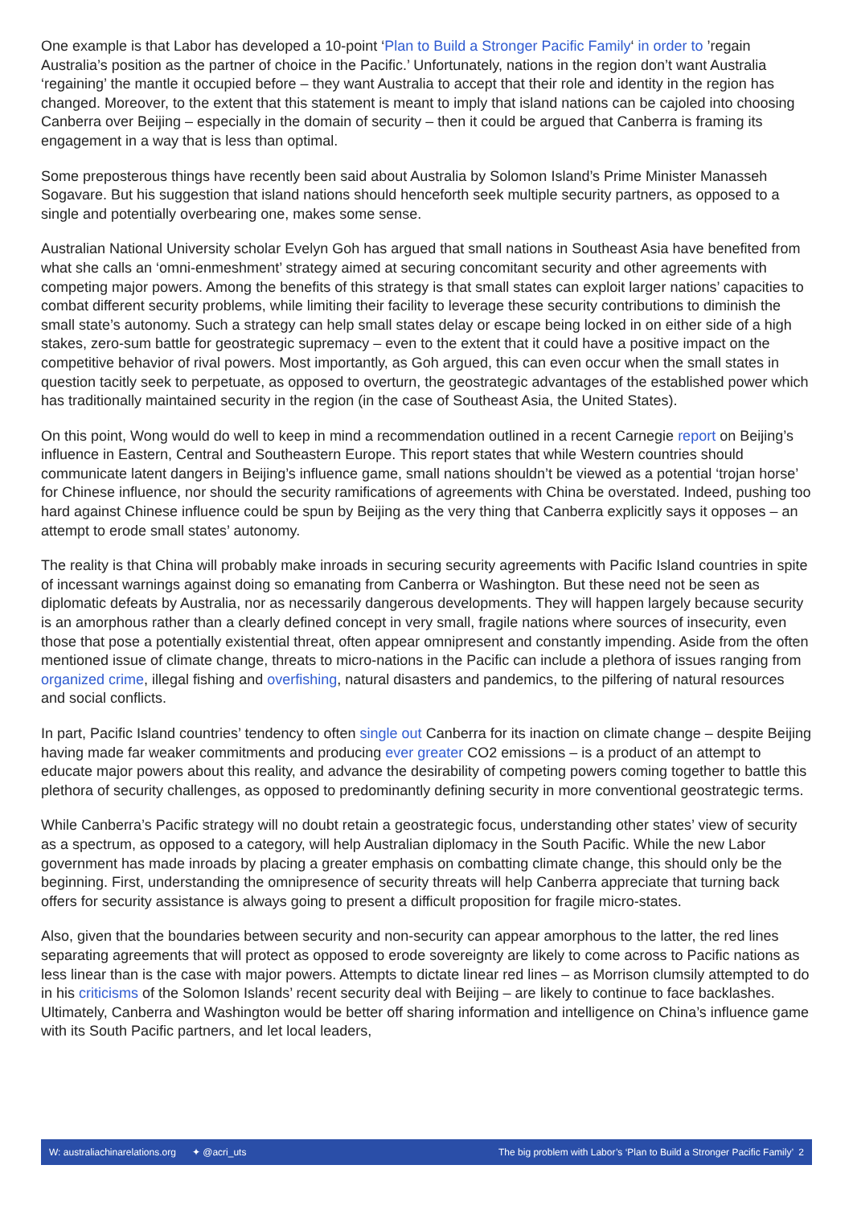One example is that Labor has developed a 10-point ‘Plan to Build a Stronger Pacific Family‘ in order to ’regain Australia’s position as the partner of choice in the Pacific.’ Unfortunately, nations in the region don’t want Australia ‘regaining’ the mantle it occupied before – they want Australia to accept that their role and identity in the region has changed. Moreover, to the extent that this statement is meant to imply that island nations can be cajoled into choosing Canberra over Beijing – especially in the domain of security – then it could be argued that Canberra is framing its engagement in a way that is less than optimal.
Some preposterous things have recently been said about Australia by Solomon Island’s Prime Minister Manasseh Sogavare. But his suggestion that island nations should henceforth seek multiple security partners, as opposed to a single and potentially overbearing one, makes some sense.
Australian National University scholar Evelyn Goh has argued that small nations in Southeast Asia have benefited from what she calls an ‘omni-enmeshment’ strategy aimed at securing concomitant security and other agreements with competing major powers. Among the benefits of this strategy is that small states can exploit larger nations’ capacities to combat different security problems, while limiting their facility to leverage these security contributions to diminish the small state’s autonomy. Such a strategy can help small states delay or escape being locked in on either side of a high stakes, zero-sum battle for geostrategic supremacy – even to the extent that it could have a positive impact on the competitive behavior of rival powers. Most importantly, as Goh argued, this can even occur when the small states in question tacitly seek to perpetuate, as opposed to overturn, the geostrategic advantages of the established power which has traditionally maintained security in the region (in the case of Southeast Asia, the United States).
On this point, Wong would do well to keep in mind a recommendation outlined in a recent Carnegie report on Beijing’s influence in Eastern, Central and Southeastern Europe. This report states that while Western countries should communicate latent dangers in Beijing’s influence game, small nations shouldn’t be viewed as a potential ‘trojan horse’ for Chinese influence, nor should the security ramifications of agreements with China be overstated. Indeed, pushing too hard against Chinese influence could be spun by Beijing as the very thing that Canberra explicitly says it opposes – an attempt to erode small states’ autonomy.
The reality is that China will probably make inroads in securing security agreements with Pacific Island countries in spite of incessant warnings against doing so emanating from Canberra or Washington. But these need not be seen as diplomatic defeats by Australia, nor as necessarily dangerous developments. They will happen largely because security is an amorphous rather than a clearly defined concept in very small, fragile nations where sources of insecurity, even those that pose a potentially existential threat, often appear omnipresent and constantly impending. Aside from the often mentioned issue of climate change, threats to micro-nations in the Pacific can include a plethora of issues ranging from organized crime, illegal fishing and overfishing, natural disasters and pandemics, to the pilfering of natural resources and social conflicts.
In part, Pacific Island countries’ tendency to often single out Canberra for its inaction on climate change – despite Beijing having made far weaker commitments and producing ever greater CO2 emissions – is a product of an attempt to educate major powers about this reality, and advance the desirability of competing powers coming together to battle this plethora of security challenges, as opposed to predominantly defining security in more conventional geostrategic terms.
While Canberra’s Pacific strategy will no doubt retain a geostrategic focus, understanding other states’ view of security as a spectrum, as opposed to a category, will help Australian diplomacy in the South Pacific. While the new Labor government has made inroads by placing a greater emphasis on combatting climate change, this should only be the beginning. First, understanding the omnipresence of security threats will help Canberra appreciate that turning back offers for security assistance is always going to present a difficult proposition for fragile micro-states.
Also, given that the boundaries between security and non-security can appear amorphous to the latter, the red lines separating agreements that will protect as opposed to erode sovereignty are likely to come across to Pacific nations as less linear than is the case with major powers. Attempts to dictate linear red lines – as Morrison clumsily attempted to do in his criticisms of the Solomon Islands’ recent security deal with Beijing – are likely to continue to face backlashes. Ultimately, Canberra and Washington would be better off sharing information and intelligence on China’s influence game with its South Pacific partners, and let local leaders,
W: australiachinarelations.org ✦ @acri_uts The big problem with Labor’s ‘Plan to Build a Stronger Pacific Family’ 2